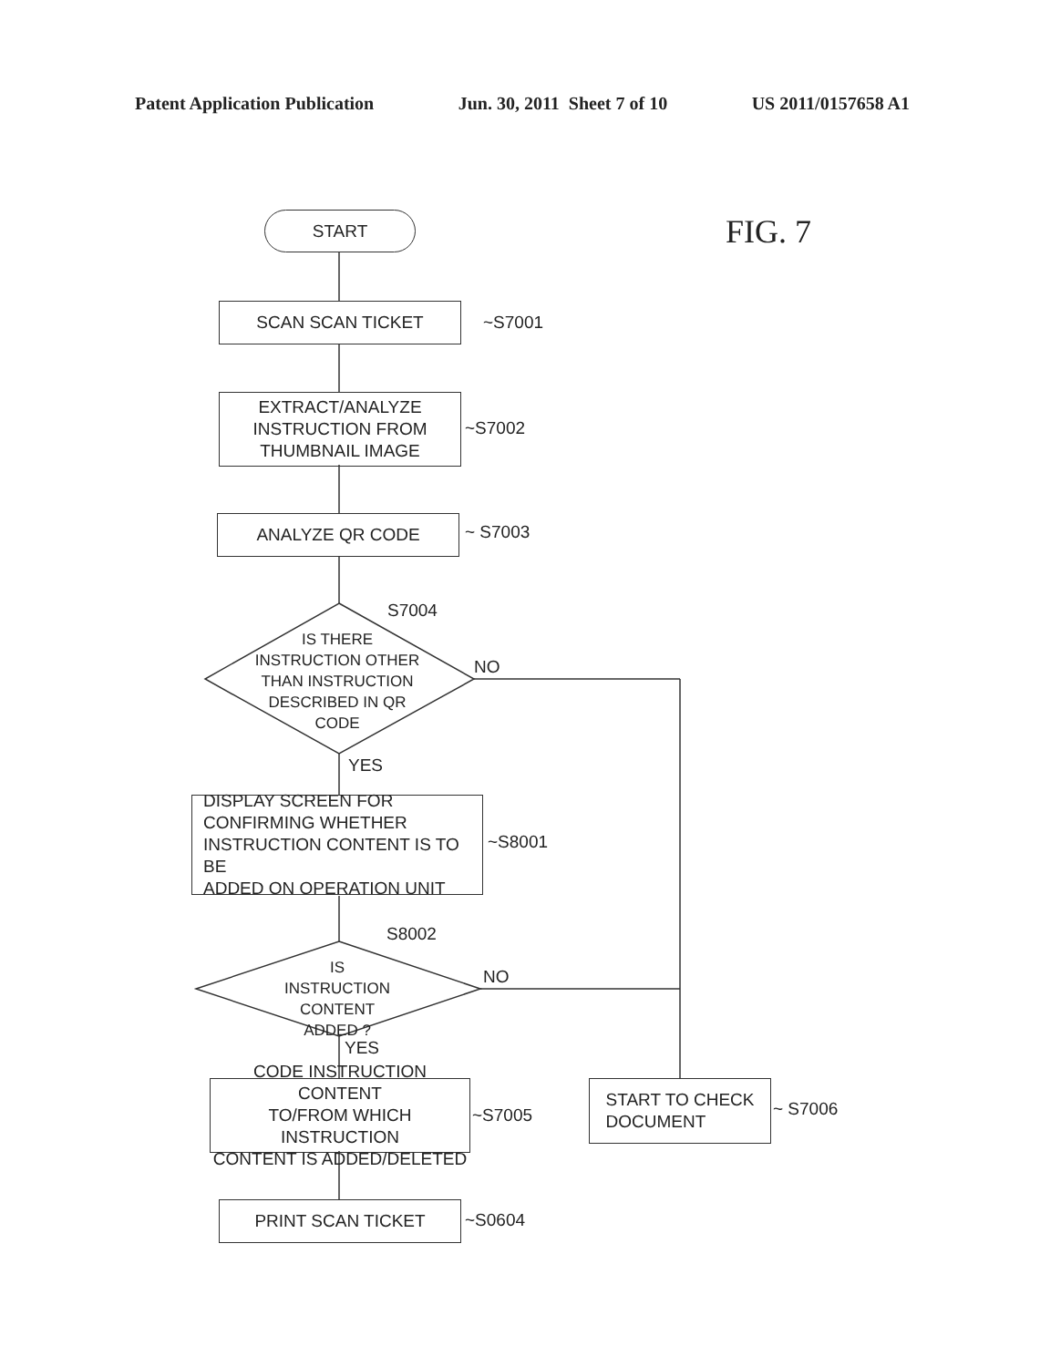Patent Application Publication Jun. 30, 2011 Sheet 7 of 10 US 2011/0157658 A1
START
FIG. 7
SCAN SCAN TICKET
~S7001
EXTRACT/ANALYZE
INSTRUCTION FROM
THUMBNAIL IMAGE
~S7002
ANALYZE QR CODE ~ S7003
S7004
IS THERE
INSTRUCTION OTHER
THAN INSTRUCTION
DESCRIBED IN QR
CODE
NO
YES
DISPLAY SCREEN FOR
CONFIRMING WHETHER
INSTRUCTION CONTENT IS TO BE
ADDED ON OPERATION UNIT
~S8001
S8002
IS
INSTRUCTION CONTENT
ADDED ?
NO
YES
CODE INSTRUCTION CONTENT
TO/FROM WHICH INSTRUCTION
CONTENT IS ADDED/DELETED
~S7005
START TO CHECK
DOCUMENT
~ S7006
PRINT SCAN TICKET ~S0604